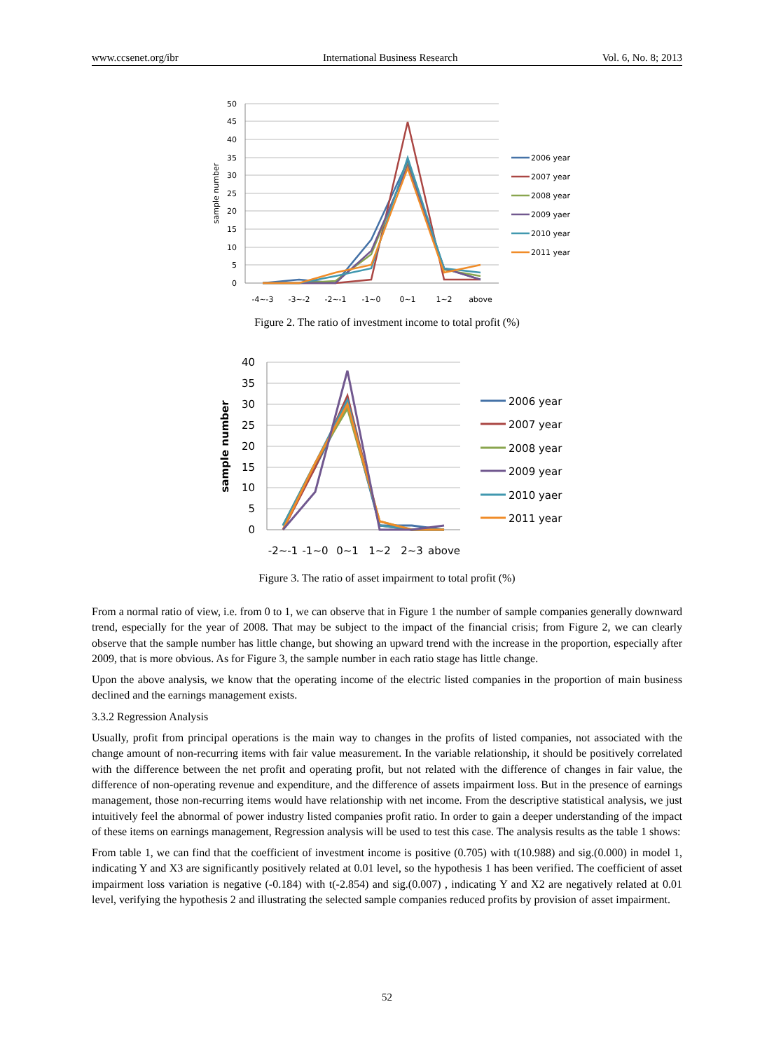www.ccsenet.org/ibr International Business Research Vol. 6, No. 8; 2013
50
45
40
35
30
25
20
15
10
5
0
-4~-3
-3~-2
-2~-1
-1~0
0~1
1~2
above
sample number
2006 year
2007 year
2008 year
2009 yaer
2010 year
2011 year
Figure 2. The ratio of investment income to total profit (%)
40
35
30
25
20
15
10
5
0
-2~-1
-1~0
0~1
1~2
2~3
above
sample number
2006 year
2007 year
2008 year
2009 year
2010 yaer
2011 year
Figure 3. The ratio of asset impairment to total profit (%)
From a normal ratio of view, i.e. from 0 to 1, we can observe that in Figure 1 the number of sample companies generally downward trend, especially for the year of 2008. That may be subject to the impact of the financial crisis; from Figure 2, we can clearly observe that the sample number has little change, but showing an upward trend with the increase in the proportion, especially after 2009, that is more obvious. As for Figure 3, the sample number in each ratio stage has little change.
Upon the above analysis, we know that the operating income of the electric listed companies in the proportion of main business declined and the earnings management exists.
3.3.2 Regression Analysis
Usually, profit from principal operations is the main way to changes in the profits of listed companies, not associated with the change amount of non-recurring items with fair value measurement. In the variable relationship, it should be positively correlated with the difference between the net profit and operating profit, but not related with the difference of changes in fair value, the difference of non-operating revenue and expenditure, and the difference of assets impairment loss. But in the presence of earnings management, those non-recurring items would have relationship with net income. From the descriptive statistical analysis, we just intuitively feel the abnormal of power industry listed companies profit ratio. In order to gain a deeper understanding of the impact of these items on earnings management, Regression analysis will be used to test this case. The analysis results as the table 1 shows:
From table 1, we can find that the coefficient of investment income is positive (0.705) with t(10.988) and sig.(0.000) in model 1, indicating Y and X3 are significantly positively related at 0.01 level, so the hypothesis 1 has been verified. The coefficient of asset impairment loss variation is negative (-0.184) with t(-2.854) and sig.(0.007) , indicating Y and X2 are negatively related at 0.01 level, verifying the hypothesis 2 and illustrating the selected sample companies reduced profits by provision of asset impairment.
52